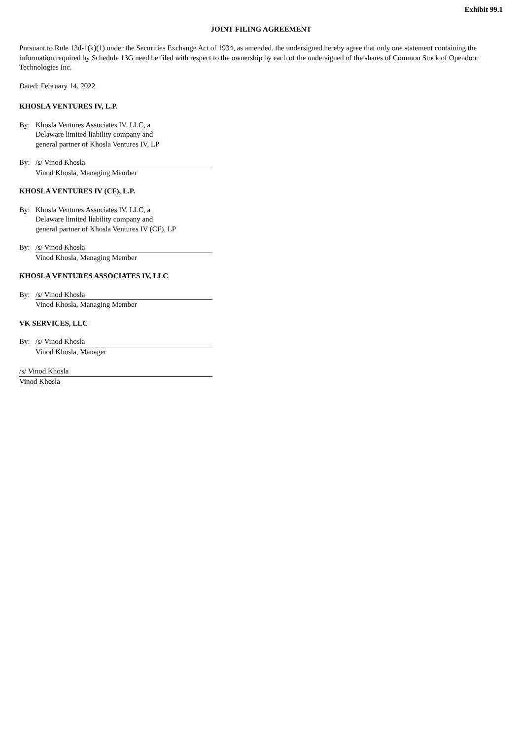Exhibit 99.1
JOINT FILING AGREEMENT
Pursuant to Rule 13d-1(k)(1) under the Securities Exchange Act of 1934, as amended, the undersigned hereby agree that only one statement containing the information required by Schedule 13G need be filed with respect to the ownership by each of the undersigned of the shares of Common Stock of Opendoor Technologies Inc.
Dated: February 14, 2022
KHOSLA VENTURES IV, L.P.
By: Khosla Ventures Associates IV, LLC, a
Delaware limited liability company and
general partner of Khosla Ventures IV, LP
By: /s/ Vinod Khosla
Vinod Khosla, Managing Member
KHOSLA VENTURES IV (CF), L.P.
By: Khosla Ventures Associates IV, LLC, a
Delaware limited liability company and
general partner of Khosla Ventures IV (CF), LP
By: /s/ Vinod Khosla
Vinod Khosla, Managing Member
KHOSLA VENTURES ASSOCIATES IV, LLC
By: /s/ Vinod Khosla
Vinod Khosla, Managing Member
VK SERVICES, LLC
By: /s/ Vinod Khosla
Vinod Khosla, Manager
/s/ Vinod Khosla
Vinod Khosla